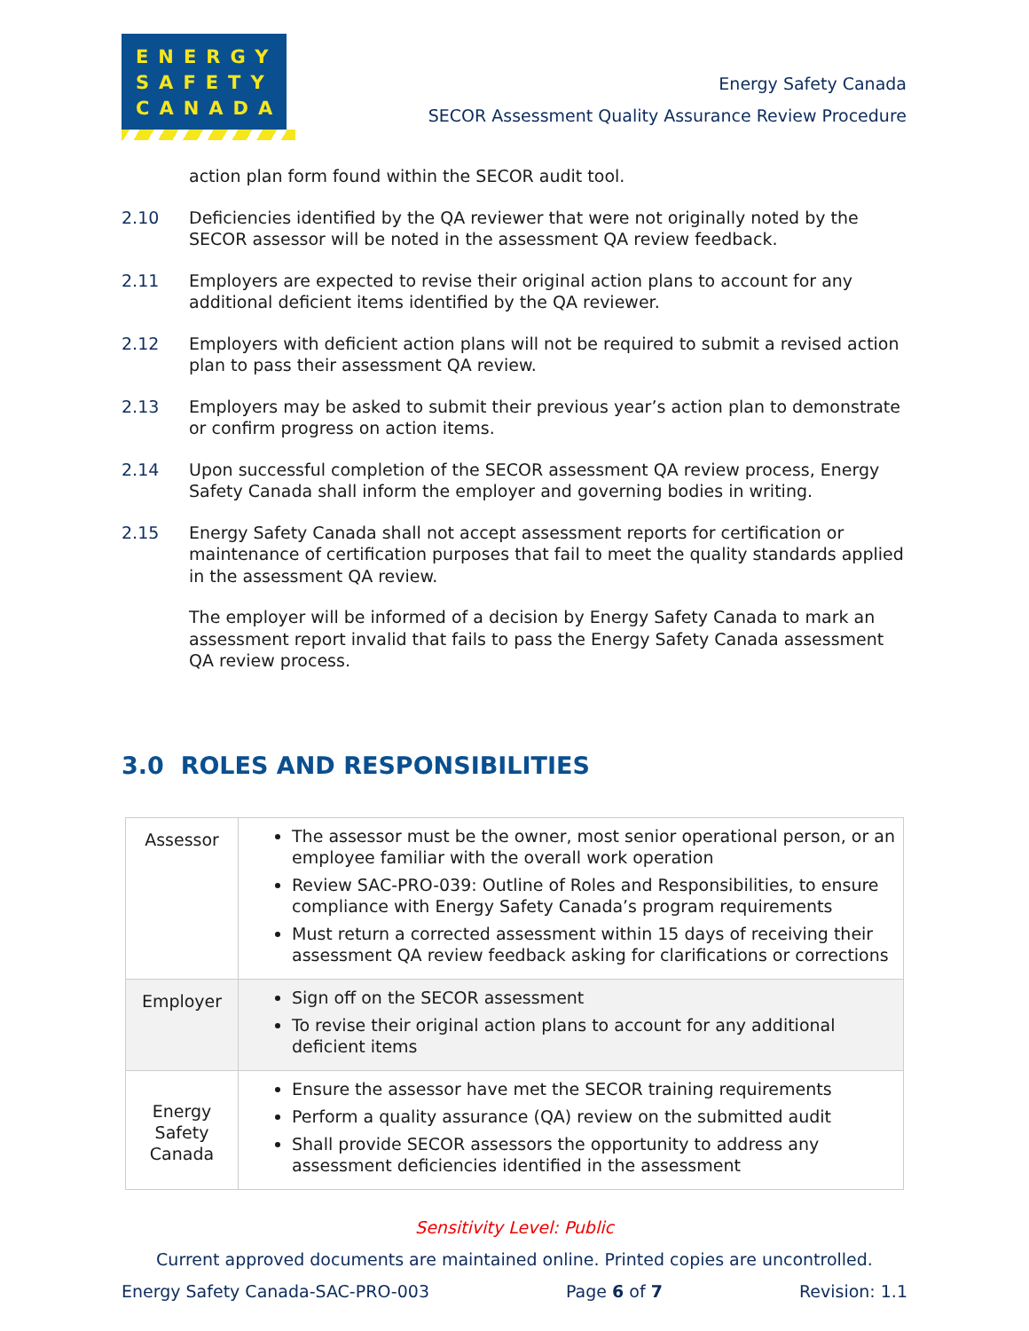ENERGY
SAFETY
CANADA
Energy Safety Canada
SECOR Assessment Quality Assurance Review Procedure
action plan form found within the SECOR audit tool.
2.10 Deficiencies identified by the QA reviewer that were not originally noted by the SECOR assessor will be noted in the assessment QA review feedback.
2.11 Employers are expected to revise their original action plans to account for any additional deficient items identified by the QA reviewer.
2.12 Employers with deficient action plans will not be required to submit a revised action plan to pass their assessment QA review.
2.13 Employers may be asked to submit their previous year’s action plan to demonstrate or confirm progress on action items.
2.14 Upon successful completion of the SECOR assessment QA review process, Energy Safety Canada shall inform the employer and governing bodies in writing.
2.15 Energy Safety Canada shall not accept assessment reports for certification or maintenance of certification purposes that fail to meet the quality standards applied in the assessment QA review.
The employer will be informed of a decision by Energy Safety Canada to mark an assessment report invalid that fails to pass the Energy Safety Canada assessment QA review process.
3.0 ROLES AND RESPONSIBILITIES
| Assessor | The assessor must be the owner, most senior operational person, or an employee familiar with the overall work operation Review SAC-PRO-039: Outline of Roles and Responsibilities, to ensure compliance with Energy Safety Canada’s program requirements Must return a corrected assessment within 15 days of receiving their assessment QA review feedback asking for clarifications or corrections |
| Employer | Sign off on the SECOR assessment To revise their original action plans to account for any additional deficient items |
| Energy Safety Canada | Ensure the assessor have met the SECOR training requirements Perform a quality assurance (QA) review on the submitted audit Shall provide SECOR assessors the opportunity to address any assessment deficiencies identified in the assessment |
Sensitivity Level: Public
Current approved documents are maintained online. Printed copies are uncontrolled.
Energy Safety Canada-SAC-PRO-003 Page 6 of 7 Revision: 1.1